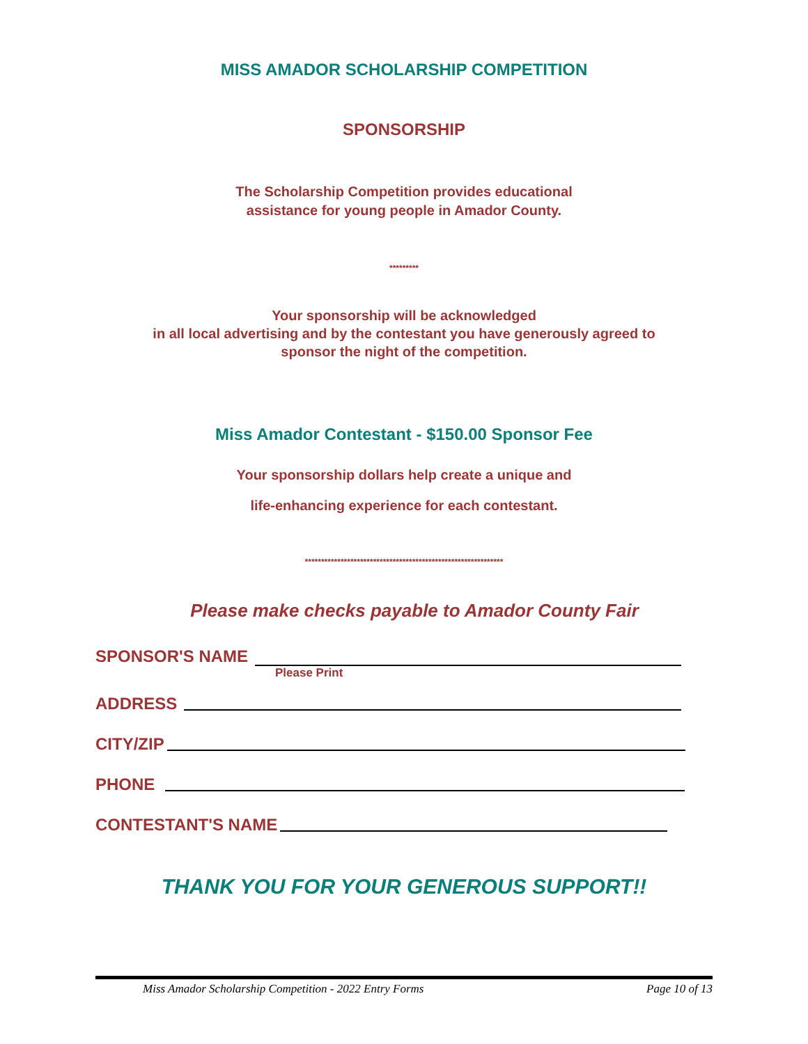MISS AMADOR SCHOLARSHIP COMPETITION
SPONSORSHIP
The Scholarship Competition provides educational
assistance for young people in Amador County.
*********
Your sponsorship will be acknowledged
in all local advertising and by the contestant you have generously agreed to
sponsor the night of the competition.
Miss Amador Contestant - $150.00 Sponsor Fee
Your sponsorship dollars help create a unique and
life-enhancing experience for each contestant.
*************************************************************
Please make checks payable to Amador County Fair
SPONSOR'S NAME
Please Print
ADDRESS
CITY/ZIP
PHONE
CONTESTANT'S NAME
THANK YOU FOR YOUR GENEROUS SUPPORT!!
Miss Amador Scholarship Competition - 2022 Entry Forms Page 10 of 13